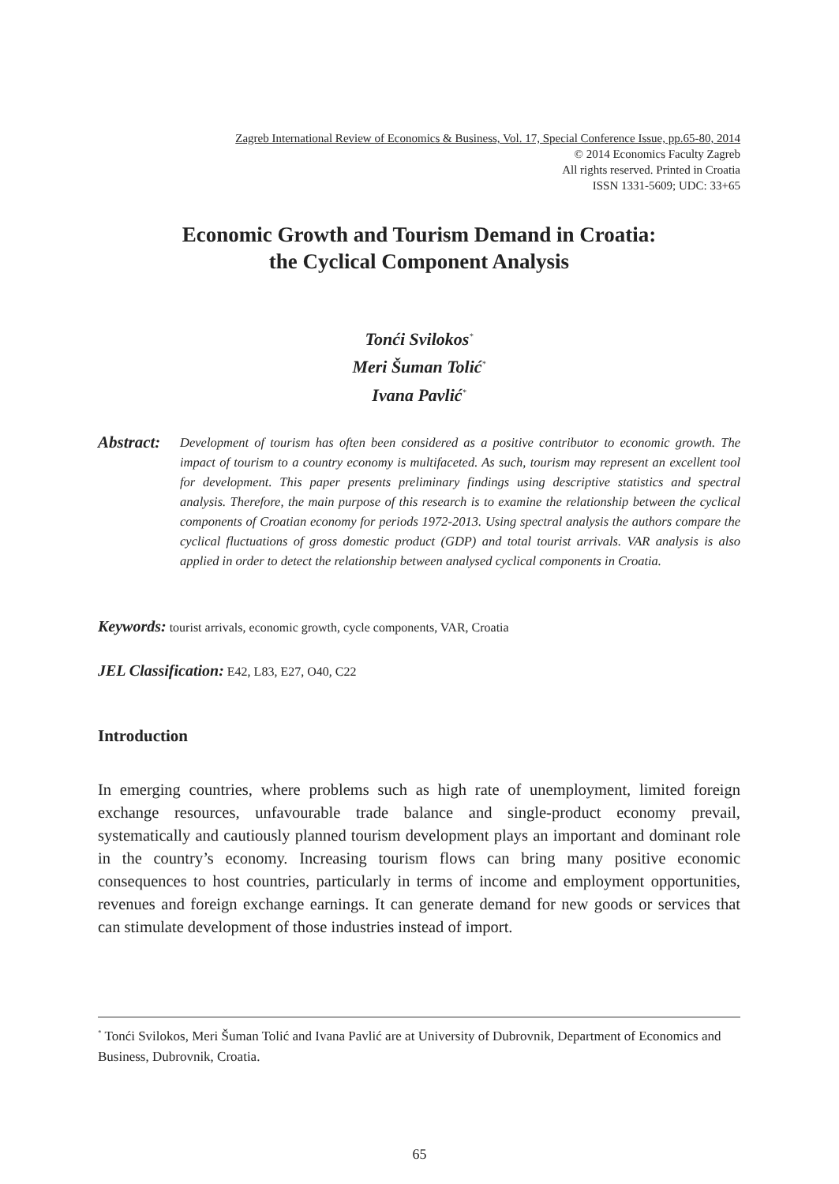Zagreb International Review of Economics & Business, Vol. 17, Special Conference Issue, pp.65-80, 2014
© 2014 Economics Faculty Zagreb
All rights reserved. Printed in Croatia
ISSN 1331-5609; UDC: 33+65
Economic Growth and Tourism Demand in Croatia:
the Cyclical Component Analysis
Tonći Svilokos<sup>*</sup>
Meri Šuman Tolić<sup>*</sup>
Ivana Pavlić<sup>*</sup>
Abstract:
Development of tourism has often been considered as a positive contributor to economic growth. The impact of tourism to a country economy is multifaceted. As such, tourism may represent an excellent tool for development. This paper presents preliminary findings using descriptive statistics and spectral analysis. Therefore, the main purpose of this research is to examine the relationship between the cyclical components of Croatian economy for periods 1972-2013. Using spectral analysis the authors compare the cyclical fluctuations of gross domestic product (GDP) and total tourist arrivals. VAR analysis is also applied in order to detect the relationship between analysed cyclical components in Croatia.
Keywords: tourist arrivals, economic growth, cycle components, VAR, Croatia
JEL Classification: E42, L83, E27, O40, C22
Introduction
In emerging countries, where problems such as high rate of unemployment, limited foreign exchange resources, unfavourable trade balance and single-product economy prevail, systematically and cautiously planned tourism development plays an important and dominant role in the country’s economy. Increasing tourism flows can bring many positive economic consequences to host countries, particularly in terms of income and employment opportunities, revenues and foreign exchange earnings. It can generate demand for new goods or services that can stimulate development of those industries instead of import.
<sup>*</sup> Tonći Svilokos, Meri Šuman Tolić and Ivana Pavlić are at University of Dubrovnik, Department of Economics and Business, Dubrovnik, Croatia.
65